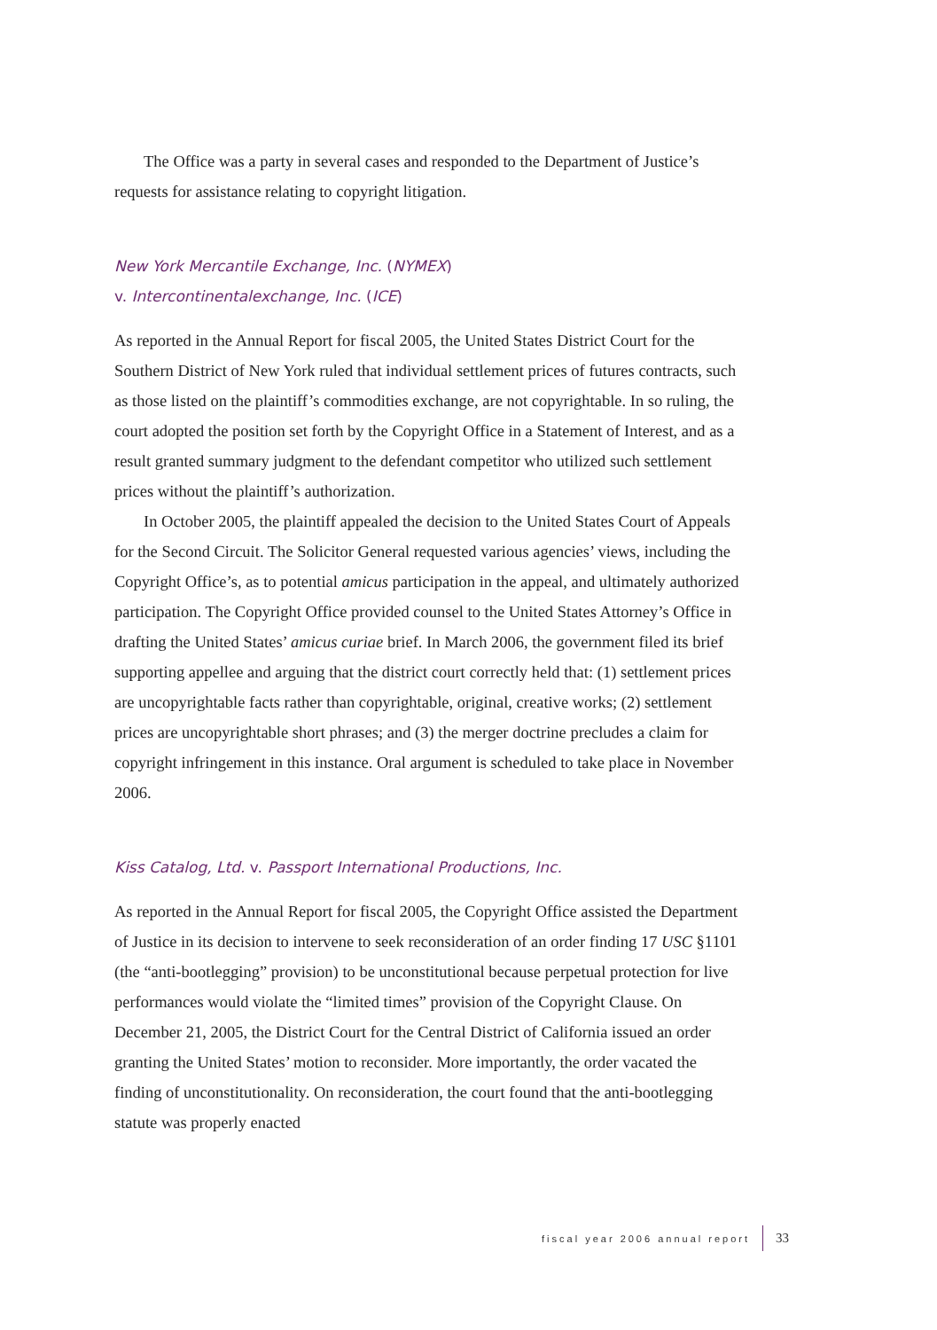The Office was a party in several cases and responded to the Department of Justice’s requests for assistance relating to copyright litigation.
New York Mercantile Exchange, Inc. (NYMEX)
v. Intercontinentalexchange, Inc. (ICE)
As reported in the Annual Report for fiscal 2005, the United States District Court for the Southern District of New York ruled that individual settlement prices of futures contracts, such as those listed on the plaintiff’s commodities exchange, are not copyrightable. In so ruling, the court adopted the position set forth by the Copyright Office in a Statement of Interest, and as a result granted summary judgment to the defendant competitor who utilized such settlement prices without the plaintiff’s authorization.
In October 2005, the plaintiff appealed the decision to the United States Court of Appeals for the Second Circuit. The Solicitor General requested various agencies’ views, including the Copyright Office’s, as to potential amicus participation in the appeal, and ultimately authorized participation. The Copyright Office provided counsel to the United States Attorney’s Office in drafting the United States’ amicus curiae brief. In March 2006, the government filed its brief supporting appellee and arguing that the district court correctly held that: (1) settlement prices are uncopyrightable facts rather than copyrightable, original, creative works; (2) settlement prices are uncopyrightable short phrases; and (3) the merger doctrine precludes a claim for copyright infringement in this instance. Oral argument is scheduled to take place in November 2006.
Kiss Catalog, Ltd. v. Passport International Productions, Inc.
As reported in the Annual Report for fiscal 2005, the Copyright Office assisted the Department of Justice in its decision to intervene to seek reconsideration of an order finding 17 USC §1101 (the “anti-bootlegging” provision) to be unconstitutional because perpetual protection for live performances would violate the “limited times” provision of the Copyright Clause. On December 21, 2005, the District Court for the Central District of California issued an order granting the United States’ motion to reconsider. More importantly, the order vacated the finding of unconstitutionality. On reconsideration, the court found that the anti-bootlegging statute was properly enacted
fiscal year 2006 annual report 33